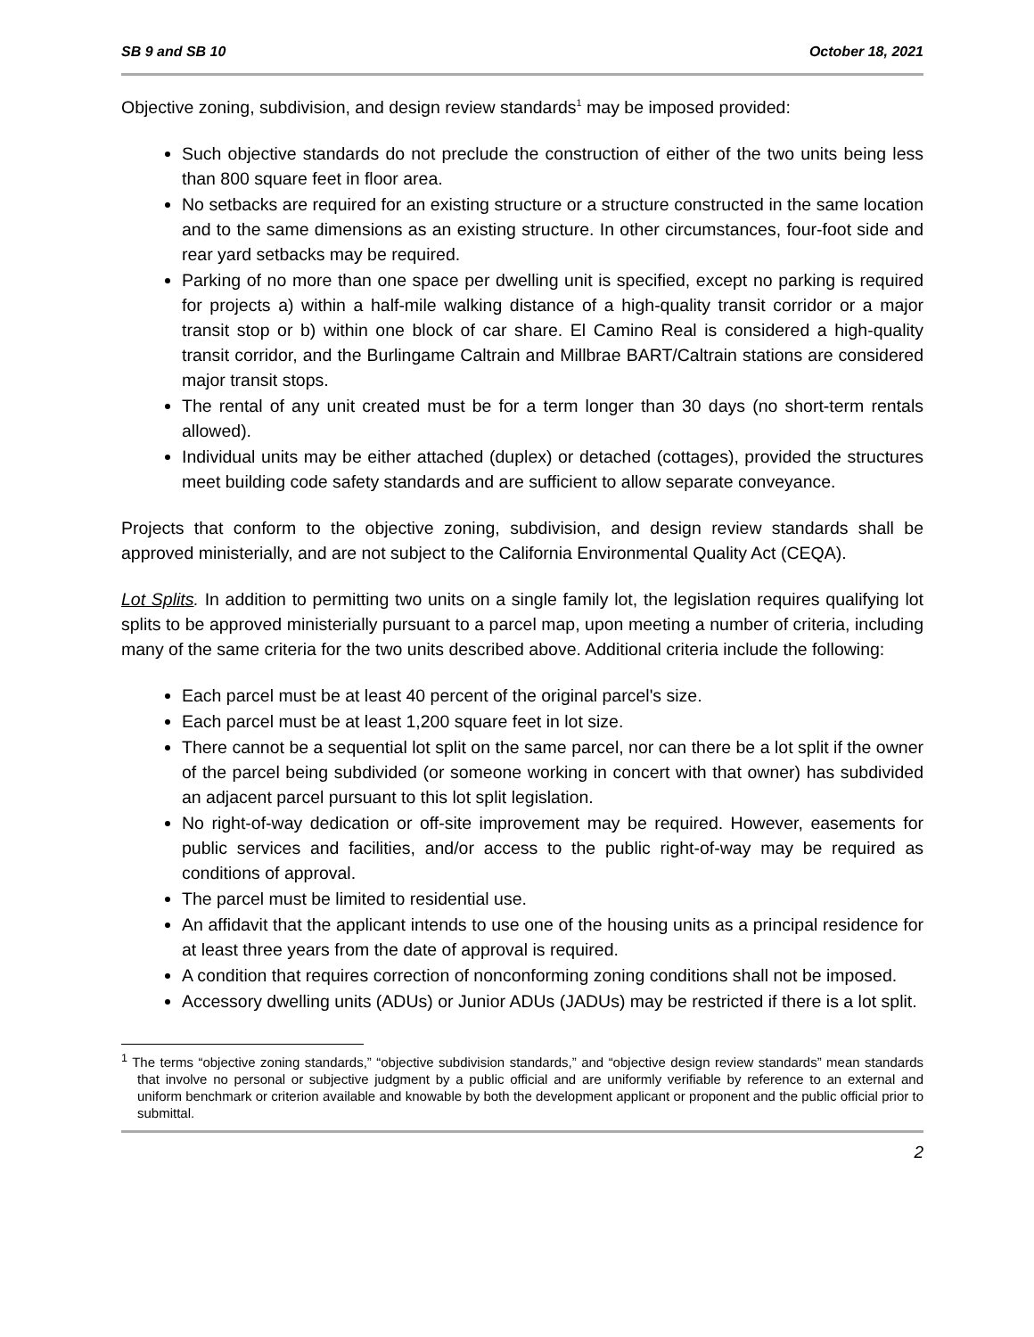SB 9 and SB 10 October 18, 2021
Objective zoning, subdivision, and design review standards<sup>1</sup> may be imposed provided:
Such objective standards do not preclude the construction of either of the two units being less than 800 square feet in floor area.
No setbacks are required for an existing structure or a structure constructed in the same location and to the same dimensions as an existing structure. In other circumstances, four-foot side and rear yard setbacks may be required.
Parking of no more than one space per dwelling unit is specified, except no parking is required for projects a) within a half-mile walking distance of a high-quality transit corridor or a major transit stop or b) within one block of car share. El Camino Real is considered a high-quality transit corridor, and the Burlingame Caltrain and Millbrae BART/Caltrain stations are considered major transit stops.
The rental of any unit created must be for a term longer than 30 days (no short-term rentals allowed).
Individual units may be either attached (duplex) or detached (cottages), provided the structures meet building code safety standards and are sufficient to allow separate conveyance.
Projects that conform to the objective zoning, subdivision, and design review standards shall be approved ministerially, and are not subject to the California Environmental Quality Act (CEQA).
Lot Splits. In addition to permitting two units on a single family lot, the legislation requires qualifying lot splits to be approved ministerially pursuant to a parcel map, upon meeting a number of criteria, including many of the same criteria for the two units described above. Additional criteria include the following:
Each parcel must be at least 40 percent of the original parcel's size.
Each parcel must be at least 1,200 square feet in lot size.
There cannot be a sequential lot split on the same parcel, nor can there be a lot split if the owner of the parcel being subdivided (or someone working in concert with that owner) has subdivided an adjacent parcel pursuant to this lot split legislation.
No right-of-way dedication or off-site improvement may be required. However, easements for public services and facilities, and/or access to the public right-of-way may be required as conditions of approval.
The parcel must be limited to residential use.
An affidavit that the applicant intends to use one of the housing units as a principal residence for at least three years from the date of approval is required.
A condition that requires correction of nonconforming zoning conditions shall not be imposed.
Accessory dwelling units (ADUs) or Junior ADUs (JADUs) may be restricted if there is a lot split.
<sup>1</sup> The terms “objective zoning standards,” “objective subdivision standards,” and “objective design review standards” mean standards that involve no personal or subjective judgment by a public official and are uniformly verifiable by reference to an external and uniform benchmark or criterion available and knowable by both the development applicant or proponent and the public official prior to submittal.
2